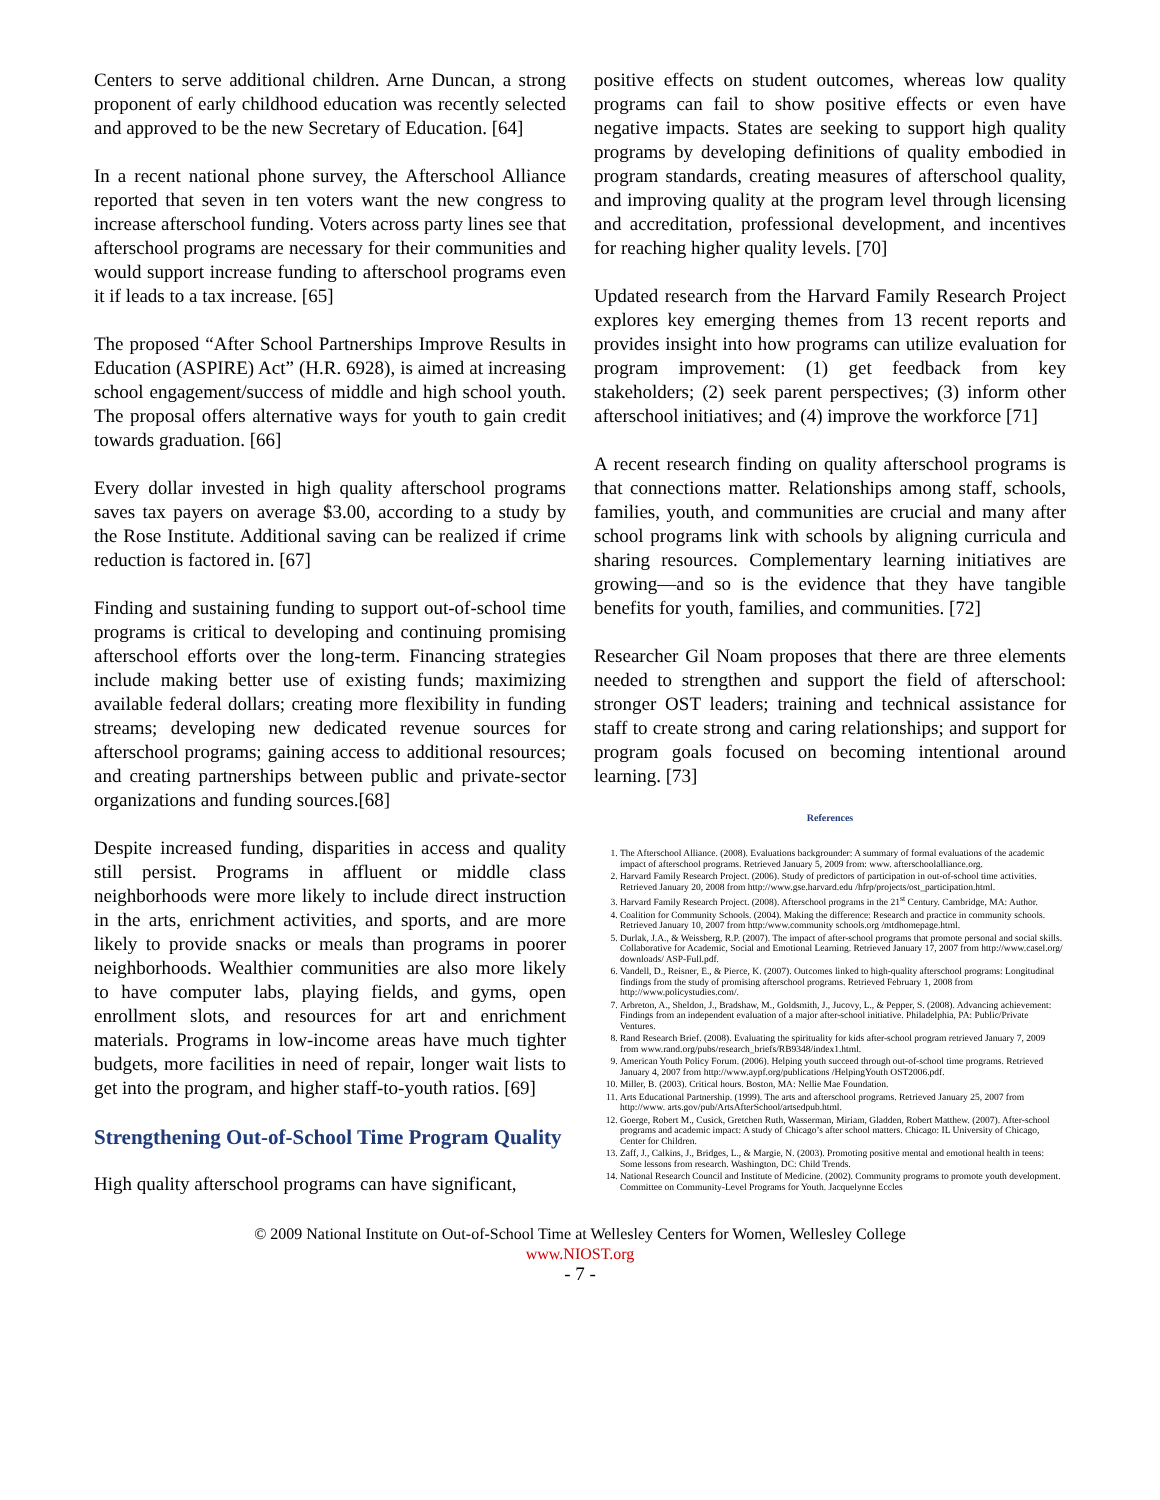Centers to serve additional children. Arne Duncan, a strong proponent of early childhood education was recently selected and approved to be the new Secretary of Education. [64]
In a recent national phone survey, the Afterschool Alliance reported that seven in ten voters want the new congress to increase afterschool funding. Voters across party lines see that afterschool programs are necessary for their communities and would support increase funding to afterschool programs even it if leads to a tax increase. [65]
The proposed “After School Partnerships Improve Results in Education (ASPIRE) Act” (H.R. 6928), is aimed at increasing school engagement/success of middle and high school youth. The proposal offers alternative ways for youth to gain credit towards graduation. [66]
Every dollar invested in high quality afterschool programs saves tax payers on average $3.00, according to a study by the Rose Institute. Additional saving can be realized if crime reduction is factored in. [67]
Finding and sustaining funding to support out-of-school time programs is critical to developing and continuing promising afterschool efforts over the long-term. Financing strategies include making better use of existing funds; maximizing available federal dollars; creating more flexibility in funding streams; developing new dedicated revenue sources for afterschool programs; gaining access to additional resources; and creating partnerships between public and private-sector organizations and funding sources.[68]
Despite increased funding, disparities in access and quality still persist. Programs in affluent or middle class neighborhoods were more likely to include direct instruction in the arts, enrichment activities, and sports, and are more likely to provide snacks or meals than programs in poorer neighborhoods. Wealthier communities are also more likely to have computer labs, playing fields, and gyms, open enrollment slots, and resources for art and enrichment materials. Programs in low-income areas have much tighter budgets, more facilities in need of repair, longer wait lists to get into the program, and higher staff-to-youth ratios. [69]
Strengthening Out-of-School Time Program Quality
High quality afterschool programs can have significant,
positive effects on student outcomes, whereas low quality programs can fail to show positive effects or even have negative impacts. States are seeking to support high quality programs by developing definitions of quality embodied in program standards, creating measures of afterschool quality, and improving quality at the program level through licensing and accreditation, professional development, and incentives for reaching higher quality levels. [70]
Updated research from the Harvard Family Research Project explores key emerging themes from 13 recent reports and provides insight into how programs can utilize evaluation for program improvement: (1) get feedback from key stakeholders; (2) seek parent perspectives; (3) inform other afterschool initiatives; and (4) improve the workforce [71]
A recent research finding on quality afterschool programs is that connections matter. Relationships among staff, schools, families, youth, and communities are crucial and many after school programs link with schools by aligning curricula and sharing resources. Complementary learning initiatives are growing—and so is the evidence that they have tangible benefits for youth, families, and communities. [72]
Researcher Gil Noam proposes that there are three elements needed to strengthen and support the field of afterschool: stronger OST leaders; training and technical assistance for staff to create strong and caring relationships; and support for program goals focused on becoming intentional around learning. [73]
References
1. The Afterschool Alliance. (2008). Evaluations backgrounder: A summary of formal evaluations of the academic impact of afterschool programs. Retrieved January 5, 2009 from: www. afterschoolalliance.org.
2. Harvard Family Research Project. (2006). Study of predictors of participation in out-of-school time activities. Retrieved January 20, 2008 from http://www.gse.harvard.edu /hfrp/projects/ost_participation.html.
3. Harvard Family Research Project. (2008). Afterschool programs in the 21<sup>st</sup> Century. Cambridge, MA: Author.
4. Coalition for Community Schools. (2004). Making the difference: Research and practice in community schools. Retrieved January 10, 2007 from http:/www.community schools.org /mtdhomepage.html.
5. Durlak, J.A., & Weissberg, R.P. (2007). The impact of after-school programs that promote personal and social skills. Collaborative for Academic, Social and Emotional Learning. Retrieved January 17, 2007 from http://www.casel.org/ downloads/ ASP-Full.pdf.
6. Vandell, D., Reisner, E., & Pierce, K. (2007). Outcomes linked to high-quality afterschool programs: Longitudinal findings from the study of promising afterschool programs. Retrieved February 1, 2008 from http://www.policystudies.com/.
7. Arbreton, A., Sheldon, J., Bradshaw, M., Goldsmith, J., Jucovy, L., & Pepper, S. (2008). Advancing achievement: Findings from an independent evaluation of a major after-school initiative. Philadelphia, PA: Public/Private Ventures.
8. Rand Research Brief. (2008). Evaluating the spirituality for kids after-school program retrieved January 7, 2009 from www.rand.org/pubs/research_briefs/RB9348/index1.html.
9. American Youth Policy Forum. (2006). Helping youth succeed through out-of-school time programs. Retrieved January 4, 2007 from http://www.aypf.org/publications /HelpingYouth OST2006.pdf.
10. Miller, B. (2003). Critical hours. Boston, MA: Nellie Mae Foundation.
11. Arts Educational Partnership. (1999). The arts and afterschool programs. Retrieved January 25, 2007 from http://www. arts.gov/pub/ArtsAfterSchool/artsedpub.html.
12. Goerge, Robert M., Cusick, Gretchen Ruth, Wasserman, Miriam, Gladden, Robert Matthew. (2007). After-school programs and academic impact: A study of Chicago’s after school matters. Chicago: IL University of Chicago, Center for Children.
13. Zaff, J., Calkins, J., Bridges, L., & Margie, N. (2003). Promoting positive mental and emotional health in teens: Some lessons from research. Washington, DC: Child Trends.
14. National Research Council and Institute of Medicine. (2002). Community programs to promote youth development. Committee on Community-Level Programs for Youth. Jacquelynne Eccles
© 2009 National Institute on Out-of-School Time at Wellesley Centers for Women, Wellesley College
www.NIOST.org
- 7 -